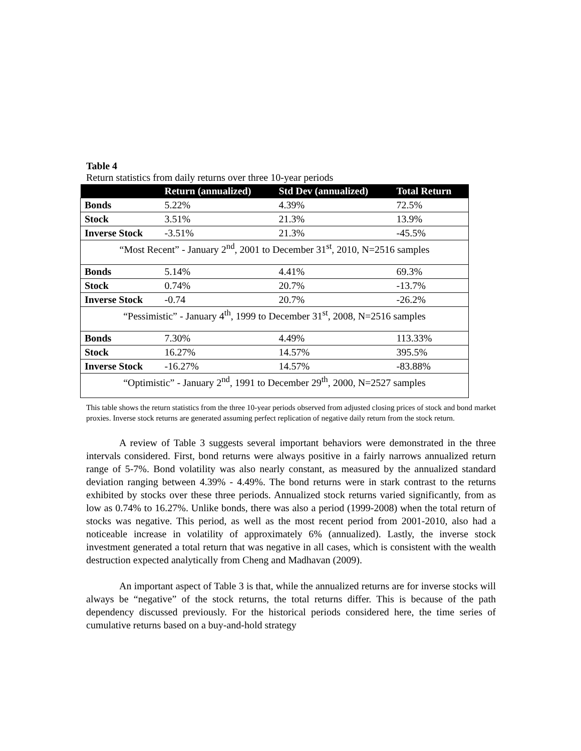Table 4
Return statistics from daily returns over three 10-year periods
| | Return (annualized) | Std Dev (annualized) | Total Return |
| --- | --- | --- | --- |
| Bonds | 5.22% | 4.39% | 72.5% |
| Stock | 3.51% | 21.3% | 13.9% |
| Inverse Stock | -3.51% | 21.3% | -45.5% |
| “Most Recent” - January 2<sup>nd</sup>, 2001 to December 31<sup>st</sup>, 2010, N=2516 samples | | | |
| Bonds | 5.14% | 4.41% | 69.3% |
| Stock | 0.74% | 20.7% | -13.7% |
| Inverse Stock | -0.74 | 20.7% | -26.2% |
| “Pessimistic” - January 4<sup>th</sup>, 1999 to December 31<sup>st</sup>, 2008, N=2516 samples | | | |
| Bonds | 7.30% | 4.49% | 113.33% |
| Stock | 16.27% | 14.57% | 395.5% |
| Inverse Stock | -16.27% | 14.57% | -83.88% |
| “Optimistic” - January 2<sup>nd</sup>, 1991 to December 29<sup>th</sup>, 2000, N=2527 samples | | | |
This table shows the return statistics from the three 10-year periods observed from adjusted closing prices of stock and bond market proxies. Inverse stock returns are generated assuming perfect replication of negative daily return from the stock return.
A review of Table 3 suggests several important behaviors were demonstrated in the three intervals considered. First, bond returns were always positive in a fairly narrows annualized return range of 5-7%. Bond volatility was also nearly constant, as measured by the annualized standard deviation ranging between 4.39% - 4.49%. The bond returns were in stark contrast to the returns exhibited by stocks over these three periods. Annualized stock returns varied significantly, from as low as 0.74% to 16.27%. Unlike bonds, there was also a period (1999-2008) when the total return of stocks was negative. This period, as well as the most recent period from 2001-2010, also had a noticeable increase in volatility of approximately 6% (annualized). Lastly, the inverse stock investment generated a total return that was negative in all cases, which is consistent with the wealth destruction expected analytically from Cheng and Madhavan (2009).
An important aspect of Table 3 is that, while the annualized returns are for inverse stocks will always be “negative” of the stock returns, the total returns differ. This is because of the path dependency discussed previously. For the historical periods considered here, the time series of cumulative returns based on a buy-and-hold strategy